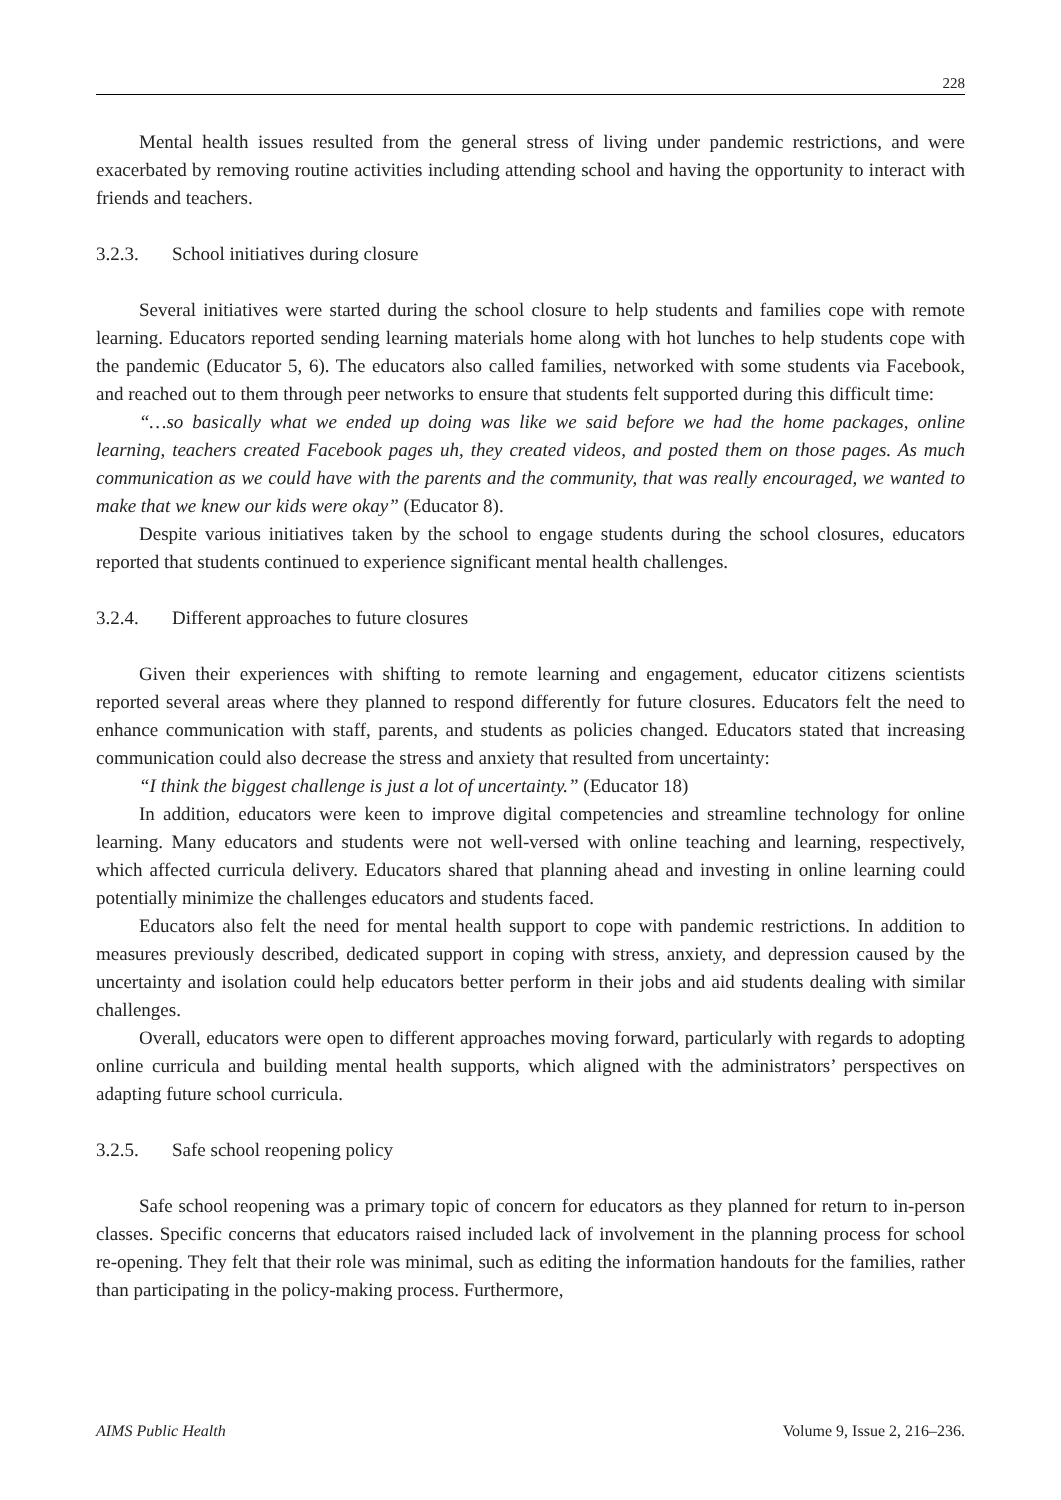228
Mental health issues resulted from the general stress of living under pandemic restrictions, and were exacerbated by removing routine activities including attending school and having the opportunity to interact with friends and teachers.
3.2.3. School initiatives during closure
Several initiatives were started during the school closure to help students and families cope with remote learning. Educators reported sending learning materials home along with hot lunches to help students cope with the pandemic (Educator 5, 6). The educators also called families, networked with some students via Facebook, and reached out to them through peer networks to ensure that students felt supported during this difficult time:
“…so basically what we ended up doing was like we said before we had the home packages, online learning, teachers created Facebook pages uh, they created videos, and posted them on those pages. As much communication as we could have with the parents and the community, that was really encouraged, we wanted to make that we knew our kids were okay” (Educator 8).
Despite various initiatives taken by the school to engage students during the school closures, educators reported that students continued to experience significant mental health challenges.
3.2.4. Different approaches to future closures
Given their experiences with shifting to remote learning and engagement, educator citizens scientists reported several areas where they planned to respond differently for future closures. Educators felt the need to enhance communication with staff, parents, and students as policies changed. Educators stated that increasing communication could also decrease the stress and anxiety that resulted from uncertainty:
“I think the biggest challenge is just a lot of uncertainty.” (Educator 18)
In addition, educators were keen to improve digital competencies and streamline technology for online learning. Many educators and students were not well-versed with online teaching and learning, respectively, which affected curricula delivery. Educators shared that planning ahead and investing in online learning could potentially minimize the challenges educators and students faced.
Educators also felt the need for mental health support to cope with pandemic restrictions. In addition to measures previously described, dedicated support in coping with stress, anxiety, and depression caused by the uncertainty and isolation could help educators better perform in their jobs and aid students dealing with similar challenges.
Overall, educators were open to different approaches moving forward, particularly with regards to adopting online curricula and building mental health supports, which aligned with the administrators’ perspectives on adapting future school curricula.
3.2.5. Safe school reopening policy
Safe school reopening was a primary topic of concern for educators as they planned for return to in-person classes. Specific concerns that educators raised included lack of involvement in the planning process for school re-opening. They felt that their role was minimal, such as editing the information handouts for the families, rather than participating in the policy-making process. Furthermore,
AIMS Public Health Volume 9, Issue 2, 216–236.